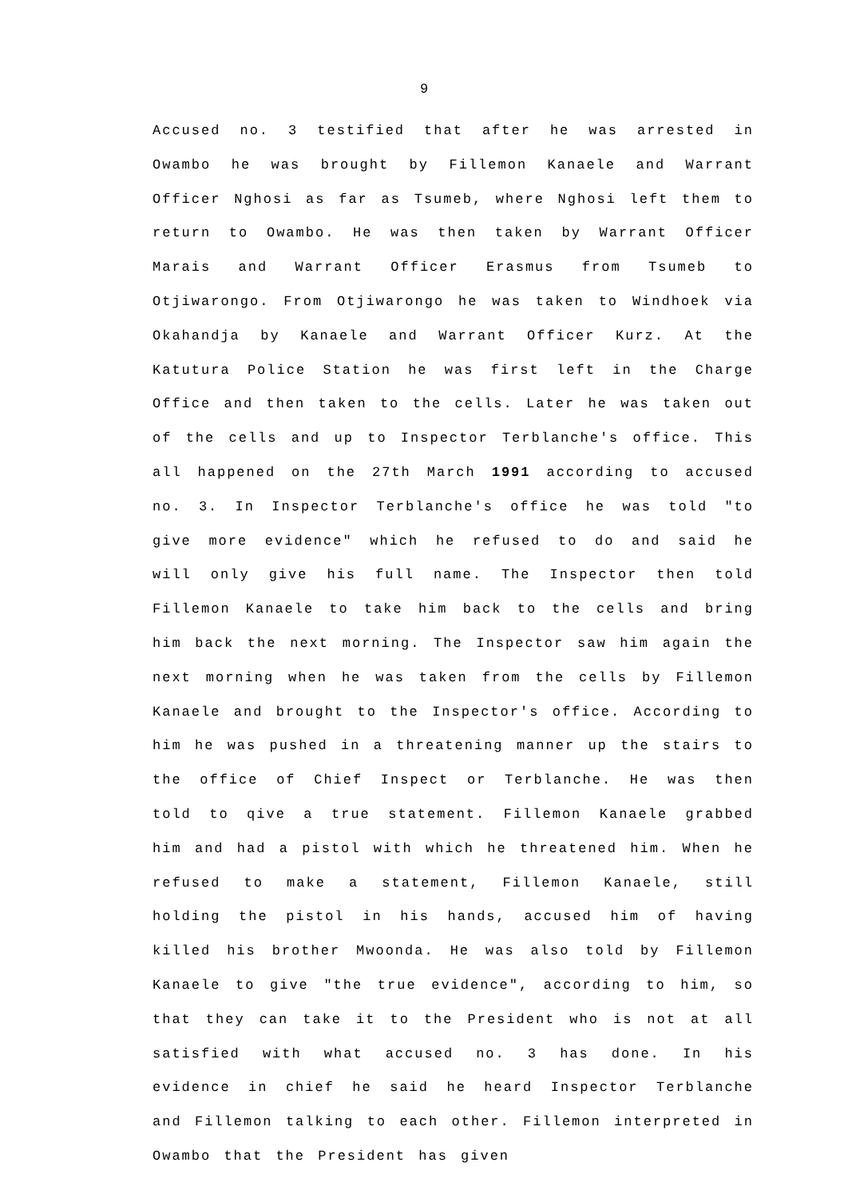9
Accused no. 3 testified that after he was arrested in Owambo he was brought by Fillemon Kanaele and Warrant Officer Nghosi as far as Tsumeb, where Nghosi left them to return to Owambo. He was then taken by Warrant Officer Marais and Warrant Officer Erasmus from Tsumeb to Otjiwarongo. From Otjiwarongo he was taken to Windhoek via Okahandja by Kanaele and Warrant Officer Kurz. At the Katutura Police Station he was first left in the Charge Office and then taken to the cells. Later he was taken out of the cells and up to Inspector Terblanche's office. This all happened on the 27th March 1991 according to accused no. 3. In Inspector Terblanche's office he was told "to give more evidence" which he refused to do and said he will only give his full name. The Inspector then told Fillemon Kanaele to take him back to the cells and bring him back the next morning. The Inspector saw him again the next morning when he was taken from the cells by Fillemon Kanaele and brought to the Inspector's office. According to him he was pushed in a threatening manner up the stairs to the office of Chief Inspect or Terblanche. He was then told to qive a true statement. Fillemon Kanaele grabbed him and had a pistol with which he threatened him. When he refused to make a statement, Fillemon Kanaele, still holding the pistol in his hands, accused him of having killed his brother Mwoonda. He was also told by Fillemon Kanaele to give "the true evidence", according to him, so that they can take it to the President who is not at all satisfied with what accused no. 3 has done. In his evidence in chief he said he heard Inspector Terblanche and Fillemon talking to each other. Fillemon interpreted in Owambo that the President has given